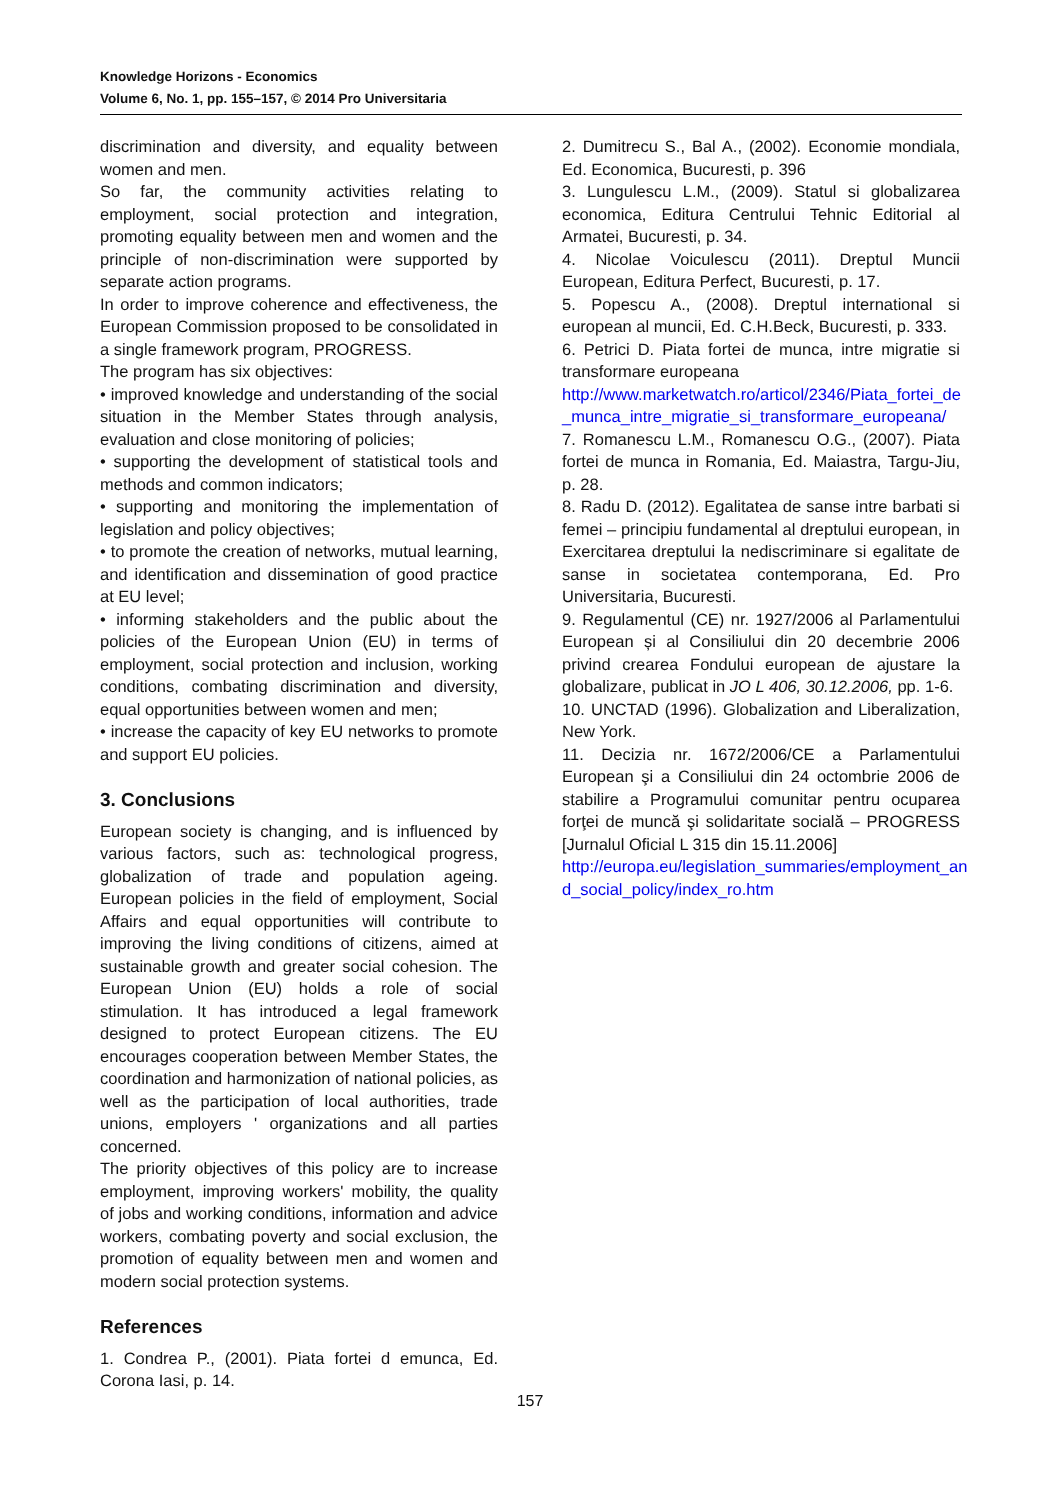Knowledge Horizons - Economics
Volume 6, No. 1, pp. 155–157, © 2014 Pro Universitaria
discrimination and diversity, and equality between women and men.
So far, the community activities relating to employment, social protection and integration, promoting equality between men and women and the principle of non-discrimination were supported by separate action programs.
In order to improve coherence and effectiveness, the European Commission proposed to be consolidated in a single framework program, PROGRESS.
The program has six objectives:
• improved knowledge and understanding of the social situation in the Member States through analysis, evaluation and close monitoring of policies;
• supporting the development of statistical tools and methods and common indicators;
• supporting and monitoring the implementation of legislation and policy objectives;
• to promote the creation of networks, mutual learning, and identification and dissemination of good practice at EU level;
• informing stakeholders and the public about the policies of the European Union (EU) in terms of employment, social protection and inclusion, working conditions, combating discrimination and diversity, equal opportunities between women and men;
• increase the capacity of key EU networks to promote and support EU policies.
3. Conclusions
European society is changing, and is influenced by various factors, such as: technological progress, globalization of trade and population ageing. European policies in the field of employment, Social Affairs and equal opportunities will contribute to improving the living conditions of citizens, aimed at sustainable growth and greater social cohesion. The European Union (EU) holds a role of social stimulation. It has introduced a legal framework designed to protect European citizens. The EU encourages cooperation between Member States, the coordination and harmonization of national policies, as well as the participation of local authorities, trade unions, employers ' organizations and all parties concerned.
The priority objectives of this policy are to increase employment, improving workers' mobility, the quality of jobs and working conditions, information and advice workers, combating poverty and social exclusion, the promotion of equality between men and women and modern social protection systems.
References
1. Condrea P., (2001). Piata fortei d emunca, Ed. Corona Iasi, p. 14.
2. Dumitrecu S., Bal A., (2002). Economie mondiala, Ed. Economica, Bucuresti, p. 396
3. Lungulescu L.M., (2009). Statul si globalizarea economica, Editura Centrului Tehnic Editorial al Armatei, Bucuresti, p. 34.
4. Nicolae Voiculescu (2011). Dreptul Muncii European, Editura Perfect, Bucuresti, p. 17.
5. Popescu A., (2008). Dreptul international si european al muncii, Ed. C.H.Beck, Bucuresti, p. 333.
6. Petrici D. Piata fortei de munca, intre migratie si transformare europeana
http://www.marketwatch.ro/articol/2346/Piata_fortei_de _munca_intre_migratie_si_transformare_europeana/
7. Romanescu L.M., Romanescu O.G., (2007). Piata fortei de munca in Romania, Ed. Maiastra, Targu-Jiu, p. 28.
8. Radu D. (2012). Egalitatea de sanse intre barbati si femei – principiu fundamental al dreptului european, in Exercitarea dreptului la nediscriminare si egalitate de sanse in societatea contemporana, Ed. Pro Universitaria, Bucuresti.
9. Regulamentul (CE) nr. 1927/2006 al Parlamentului European și al Consiliului din 20 decembrie 2006 privind crearea Fondului european de ajustare la globalizare, publicat in JO L 406, 30.12.2006, pp. 1-6.
10. UNCTAD (1996). Globalization and Liberalization, New York.
11. Decizia nr. 1672/2006/CE a Parlamentului European şi a Consiliului din 24 octombrie 2006 de stabilire a Programului comunitar pentru ocuparea forţei de muncă şi solidaritate socială – PROGRESS [Jurnalul Oficial L 315 din 15.11.2006]
http://europa.eu/legislation_summaries/employment_an d_social_policy/index_ro.htm
157